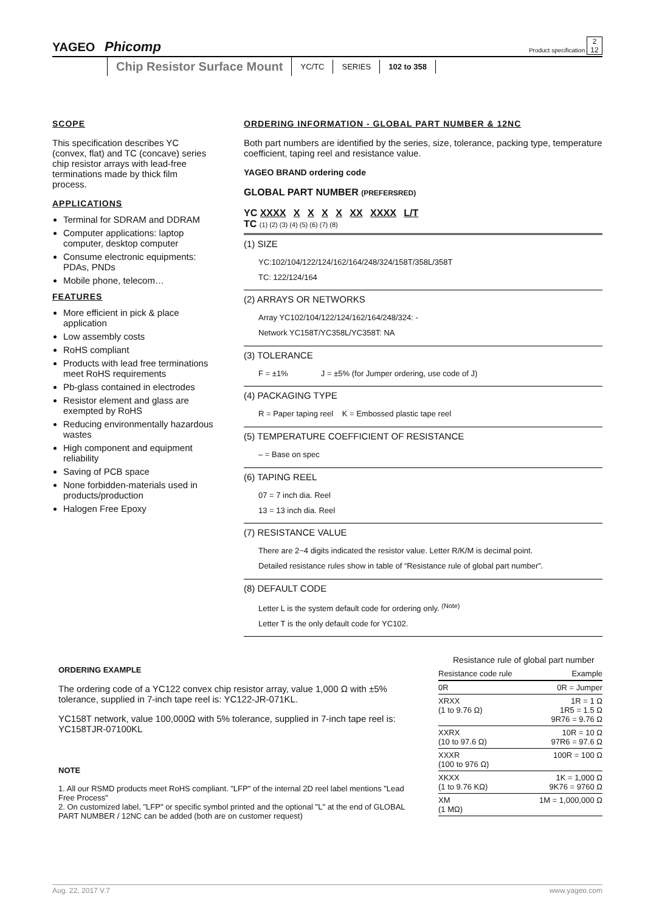YAGEO Phicomp
Product specification 2
12
Chip Resistor Surface Mount YC/TC SERIES 102 to 358
SCOPE
This specification describes YC (convex, flat) and TC (concave) series chip resistor arrays with lead-free terminations made by thick film process.
APPLICATIONS
Terminal for SDRAM and DDRAM
Computer applications: laptop computer, desktop computer
Consume electronic equipments: PDAs, PNDs
Mobile phone, telecom…
FEATURES
More efficient in pick & place application
Low assembly costs
RoHS compliant
Products with lead free terminations meet RoHS requirements
Pb-glass contained in electrodes
Resistor element and glass are exempted by RoHS
Reducing environmentally hazardous wastes
High component and equipment reliability
Saving of PCB space
None forbidden-materials used in products/production
Halogen Free Epoxy
ORDERING INFORMATION - GLOBAL PART NUMBER & 12NC
Both part numbers are identified by the series, size, tolerance, packing type, temperature coefficient, taping reel and resistance value.
YAGEO BRAND ordering code
GLOBAL PART NUMBER (PREFERSRED)
YC XXXX X X X X XX XXXX L/T
TC (1) (2) (3) (4) (5) (6) (7) (8)
(1) SIZE
YC:102/104/122/124/162/164/248/324/158T/358L/358T
TC: 122/124/164
(2) ARRAYS OR NETWORKS
Array YC102/104/122/124/162/164/248/324: -
Network YC158T/YC358L/YC358T: NA
(3) TOLERANCE
F = ±1% J = ±5% (for Jumper ordering, use code of J)
(4) PACKAGING TYPE
R = Paper taping reel K = Embossed plastic tape reel
(5) TEMPERATURE COEFFICIENT OF RESISTANCE
– = Base on spec
(6) TAPING REEL
07 = 7 inch dia. Reel
13 = 13 inch dia. Reel
(7) RESISTANCE VALUE
There are 2~4 digits indicated the resistor value. Letter R/K/M is decimal point.
Detailed resistance rules show in table of “Resistance rule of global part number”.
(8) DEFAULT CODE
Letter L is the system default code for ordering only. <sup>(Note)</sup>
Letter T is the only default code for YC102.
ORDERING EXAMPLE
The ordering code of a YC122 convex chip resistor array, value 1,000 Ω with ±5% tolerance, supplied in 7-inch tape reel is: YC122-JR-071KL.
YC158T network, value 100,000Ω with 5% tolerance, supplied in 7-inch tape reel is: YC158TJR-07100KL
NOTE
1. All our RSMD products meet RoHS compliant. "LFP" of the internal 2D reel label mentions "Lead Free Process"
2. On customized label, "LFP" or specific symbol printed and the optional "L" at the end of GLOBAL PART NUMBER / 12NC can be added (both are on customer request)
Resistance rule of global part number
| Resistance code rule | Example |
| --- | --- |
| 0R | 0R = Jumper |
| XRXX (1 to 9.76 Ω) | 1R = 1 Ω 1R5 = 1.5 Ω 9R76 = 9.76 Ω |
| XXRX (10 to 97.6 Ω) | 10R = 10 Ω 97R6 = 97.6 Ω |
| XXXR (100 to 976 Ω) | 100R = 100 Ω |
| XKXX (1 to 9.76 KΩ) | 1K = 1,000 Ω 9K76 = 9760 Ω |
| XM (1 MΩ) | 1M = 1,000,000 Ω |
Aug. 22, 2017 V.7 www.yageo.com